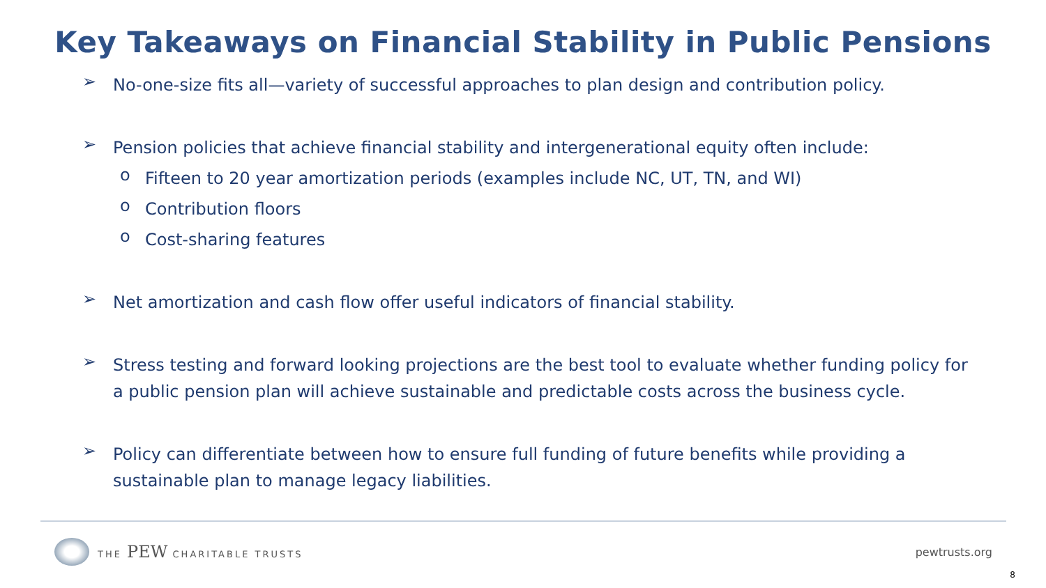Key Takeaways on Financial Stability in Public Pensions
➢
No-one-size fits all—variety of successful approaches to plan design and contribution policy.
➢
Pension policies that achieve financial stability and intergenerational equity often include:
o
Fifteen to 20 year amortization periods (examples include NC, UT, TN, and WI)
o
Contribution floors
o
Cost-sharing features
➢
Net amortization and cash flow offer useful indicators of financial stability.
➢
Stress testing and forward looking projections are the best tool to evaluate whether funding policy for a public pension plan will achieve sustainable and predictable costs across the business cycle.
➢
Policy can differentiate between how to ensure full funding of future benefits while providing a sustainable plan to manage legacy liabilities.
THE PEW CHARITABLE TRUSTS
pewtrusts.org
8